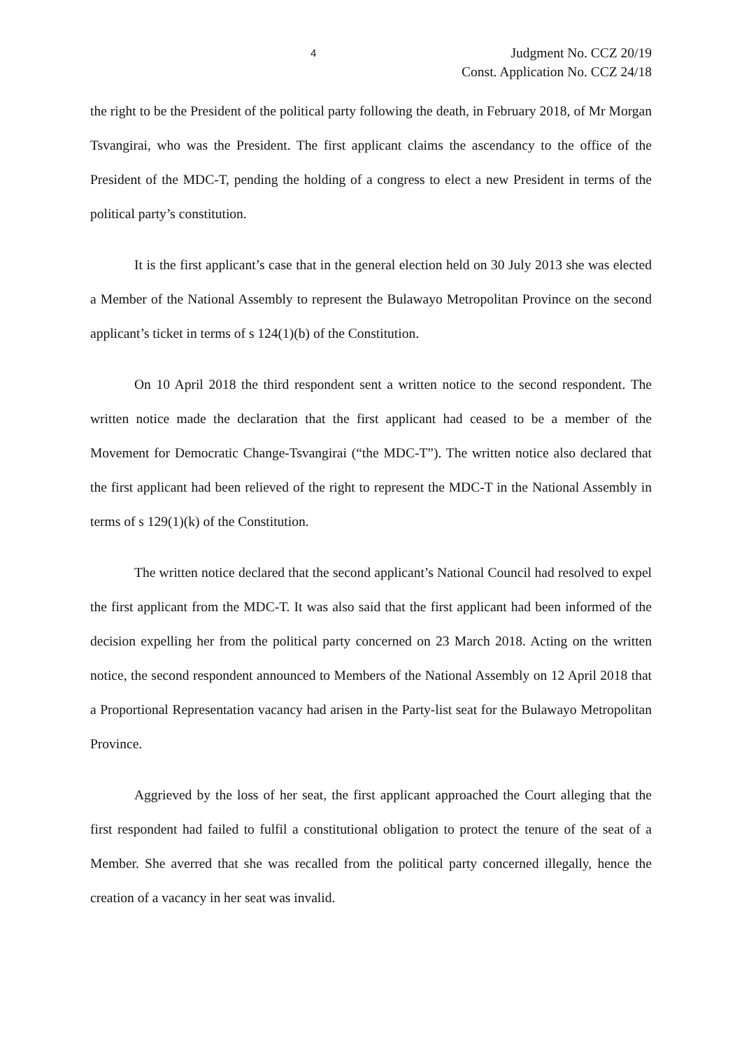4 Judgment No. CCZ 20/19
Const. Application No. CCZ 24/18
the right to be the President of the political party following the death, in February 2018, of Mr Morgan Tsvangirai, who was the President. The first applicant claims the ascendancy to the office of the President of the MDC-T, pending the holding of a congress to elect a new President in terms of the political party’s constitution.
It is the first applicant’s case that in the general election held on 30 July 2013 she was elected a Member of the National Assembly to represent the Bulawayo Metropolitan Province on the second applicant’s ticket in terms of s 124(1)(b) of the Constitution.
On 10 April 2018 the third respondent sent a written notice to the second respondent. The written notice made the declaration that the first applicant had ceased to be a member of the Movement for Democratic Change-Tsvangirai (“the MDC-T”). The written notice also declared that the first applicant had been relieved of the right to represent the MDC-T in the National Assembly in terms of s 129(1)(k) of the Constitution.
The written notice declared that the second applicant’s National Council had resolved to expel the first applicant from the MDC-T. It was also said that the first applicant had been informed of the decision expelling her from the political party concerned on 23 March 2018. Acting on the written notice, the second respondent announced to Members of the National Assembly on 12 April 2018 that a Proportional Representation vacancy had arisen in the Party-list seat for the Bulawayo Metropolitan Province.
Aggrieved by the loss of her seat, the first applicant approached the Court alleging that the first respondent had failed to fulfil a constitutional obligation to protect the tenure of the seat of a Member. She averred that she was recalled from the political party concerned illegally, hence the creation of a vacancy in her seat was invalid.